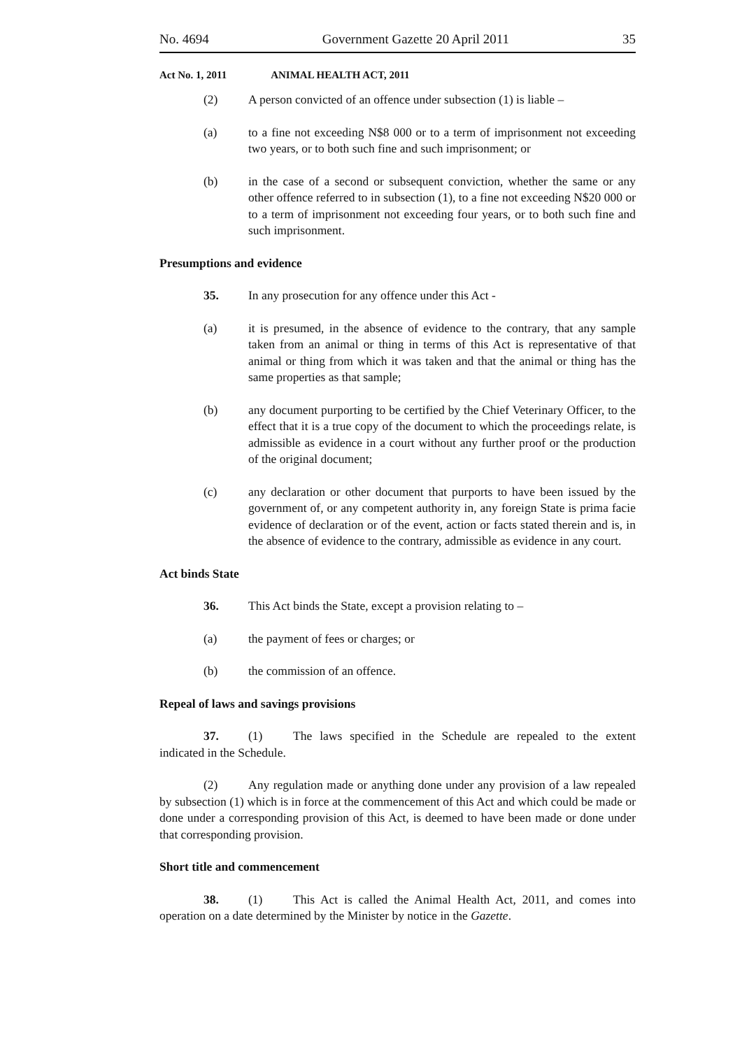No. 4694 Government Gazette 20 April 2011 35
Act No. 1, 2011 ANIMAL HEALTH ACT, 2011
(2) A person convicted of an offence under subsection (1) is liable –
(a) to a fine not exceeding N$8 000 or to a term of imprisonment not exceeding two years, or to both such fine and such imprisonment; or
(b) in the case of a second or subsequent conviction, whether the same or any other offence referred to in subsection (1), to a fine not exceeding N$20 000 or to a term of imprisonment not exceeding four years, or to both such fine and such imprisonment.
Presumptions and evidence
35. In any prosecution for any offence under this Act -
(a) it is presumed, in the absence of evidence to the contrary, that any sample taken from an animal or thing in terms of this Act is representative of that animal or thing from which it was taken and that the animal or thing has the same properties as that sample;
(b) any document purporting to be certified by the Chief Veterinary Officer, to the effect that it is a true copy of the document to which the proceedings relate, is admissible as evidence in a court without any further proof or the production of the original document;
(c) any declaration or other document that purports to have been issued by the government of, or any competent authority in, any foreign State is prima facie evidence of declaration or of the event, action or facts stated therein and is, in the absence of evidence to the contrary, admissible as evidence in any court.
Act binds State
36. This Act binds the State, except a provision relating to –
(a) the payment of fees or charges; or
(b) the commission of an offence.
Repeal of laws and savings provisions
37. (1) The laws specified in the Schedule are repealed to the extent indicated in the Schedule.
(2) Any regulation made or anything done under any provision of a law repealed by subsection (1) which is in force at the commencement of this Act and which could be made or done under a corresponding provision of this Act, is deemed to have been made or done under that corresponding provision.
Short title and commencement
38. (1) This Act is called the Animal Health Act, 2011, and comes into operation on a date determined by the Minister by notice in the Gazette.